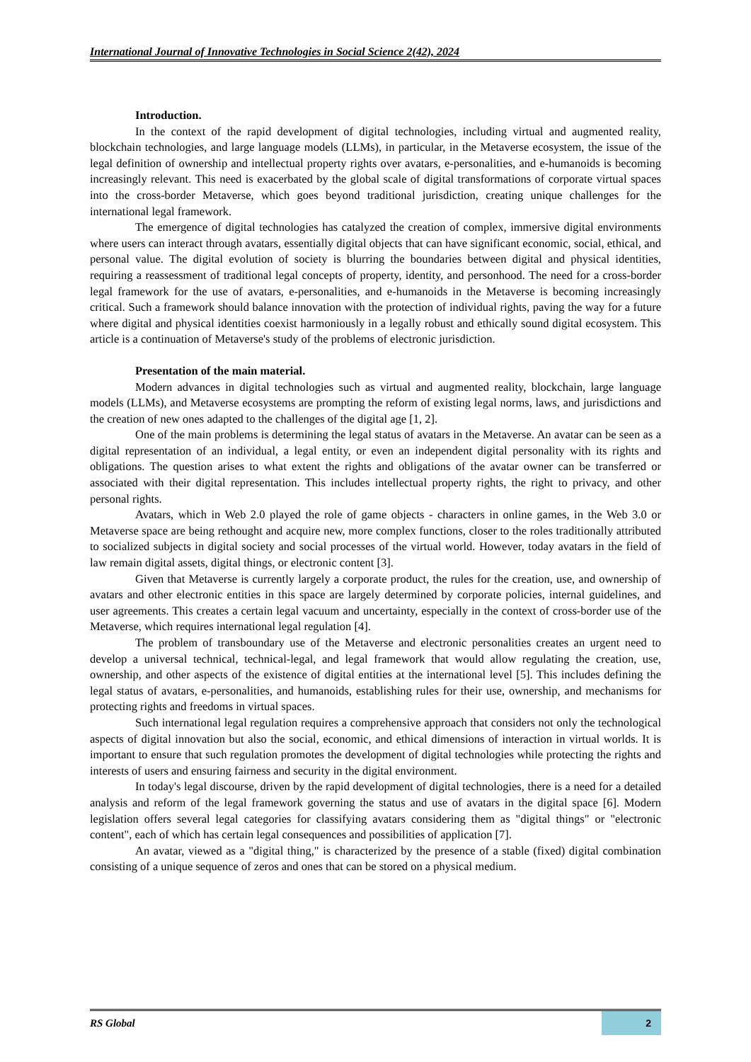International Journal of Innovative Technologies in Social Science 2(42), 2024
Introduction.
In the context of the rapid development of digital technologies, including virtual and augmented reality, blockchain technologies, and large language models (LLMs), in particular, in the Metaverse ecosystem, the issue of the legal definition of ownership and intellectual property rights over avatars, e-personalities, and e-humanoids is becoming increasingly relevant. This need is exacerbated by the global scale of digital transformations of corporate virtual spaces into the cross-border Metaverse, which goes beyond traditional jurisdiction, creating unique challenges for the international legal framework.
The emergence of digital technologies has catalyzed the creation of complex, immersive digital environments where users can interact through avatars, essentially digital objects that can have significant economic, social, ethical, and personal value. The digital evolution of society is blurring the boundaries between digital and physical identities, requiring a reassessment of traditional legal concepts of property, identity, and personhood. The need for a cross-border legal framework for the use of avatars, e-personalities, and e-humanoids in the Metaverse is becoming increasingly critical. Such a framework should balance innovation with the protection of individual rights, paving the way for a future where digital and physical identities coexist harmoniously in a legally robust and ethically sound digital ecosystem. This article is a continuation of Metaverse's study of the problems of electronic jurisdiction.
Presentation of the main material.
Modern advances in digital technologies such as virtual and augmented reality, blockchain, large language models (LLMs), and Metaverse ecosystems are prompting the reform of existing legal norms, laws, and jurisdictions and the creation of new ones adapted to the challenges of the digital age [1, 2].
One of the main problems is determining the legal status of avatars in the Metaverse. An avatar can be seen as a digital representation of an individual, a legal entity, or even an independent digital personality with its rights and obligations. The question arises to what extent the rights and obligations of the avatar owner can be transferred or associated with their digital representation. This includes intellectual property rights, the right to privacy, and other personal rights.
Avatars, which in Web 2.0 played the role of game objects - characters in online games, in the Web 3.0 or Metaverse space are being rethought and acquire new, more complex functions, closer to the roles traditionally attributed to socialized subjects in digital society and social processes of the virtual world. However, today avatars in the field of law remain digital assets, digital things, or electronic content [3].
Given that Metaverse is currently largely a corporate product, the rules for the creation, use, and ownership of avatars and other electronic entities in this space are largely determined by corporate policies, internal guidelines, and user agreements. This creates a certain legal vacuum and uncertainty, especially in the context of cross-border use of the Metaverse, which requires international legal regulation [4].
The problem of transboundary use of the Metaverse and electronic personalities creates an urgent need to develop a universal technical, technical-legal, and legal framework that would allow regulating the creation, use, ownership, and other aspects of the existence of digital entities at the international level [5]. This includes defining the legal status of avatars, e-personalities, and humanoids, establishing rules for their use, ownership, and mechanisms for protecting rights and freedoms in virtual spaces.
Such international legal regulation requires a comprehensive approach that considers not only the technological aspects of digital innovation but also the social, economic, and ethical dimensions of interaction in virtual worlds. It is important to ensure that such regulation promotes the development of digital technologies while protecting the rights and interests of users and ensuring fairness and security in the digital environment.
In today's legal discourse, driven by the rapid development of digital technologies, there is a need for a detailed analysis and reform of the legal framework governing the status and use of avatars in the digital space [6]. Modern legislation offers several legal categories for classifying avatars considering them as "digital things" or "electronic content", each of which has certain legal consequences and possibilities of application [7].
An avatar, viewed as a "digital thing," is characterized by the presence of a stable (fixed) digital combination consisting of a unique sequence of zeros and ones that can be stored on a physical medium.
RS Global 2